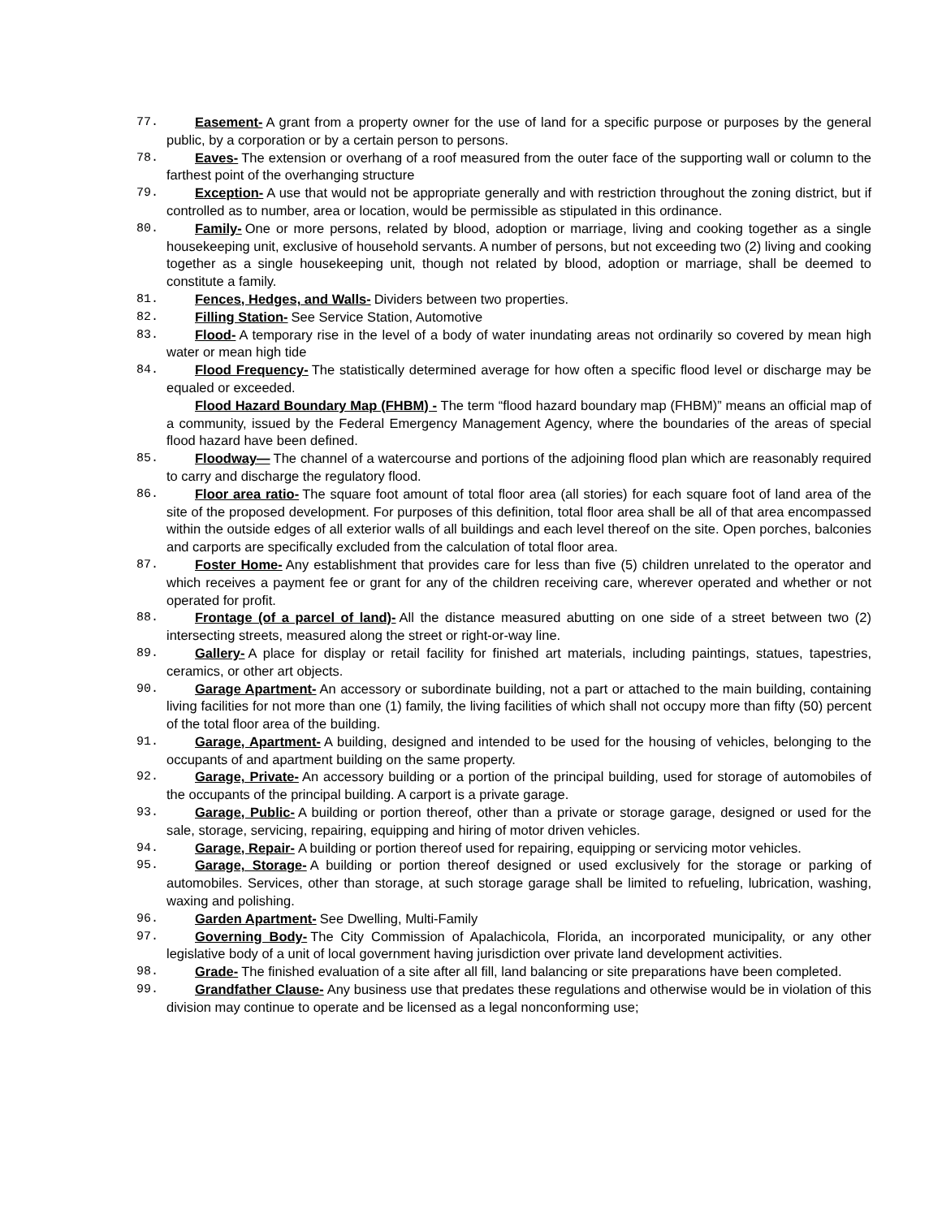77. Easement- A grant from a property owner for the use of land for a specific purpose or purposes by the general public, by a corporation or by a certain person to persons.
78. Eaves- The extension or overhang of a roof measured from the outer face of the supporting wall or column to the farthest point of the overhanging structure
79. Exception- A use that would not be appropriate generally and with restriction throughout the zoning district, but if controlled as to number, area or location, would be permissible as stipulated in this ordinance.
80. Family- One or more persons, related by blood, adoption or marriage, living and cooking together as a single housekeeping unit, exclusive of household servants. A number of persons, but not exceeding two (2) living and cooking together as a single housekeeping unit, though not related by blood, adoption or marriage, shall be deemed to constitute a family.
81. Fences, Hedges, and Walls- Dividers between two properties.
82. Filling Station- See Service Station, Automotive
83. Flood- A temporary rise in the level of a body of water inundating areas not ordinarily so covered by mean high water or mean high tide
84. Flood Frequency- The statistically determined average for how often a specific flood level or discharge may be equaled or exceeded.
Flood Hazard Boundary Map (FHBM) - The term “flood hazard boundary map (FHBM)” means an official map of a community, issued by the Federal Emergency Management Agency, where the boundaries of the areas of special flood hazard have been defined.
85. Floodway— The channel of a watercourse and portions of the adjoining flood plan which are reasonably required to carry and discharge the regulatory flood.
86. Floor area ratio- The square foot amount of total floor area (all stories) for each square foot of land area of the site of the proposed development. For purposes of this definition, total floor area shall be all of that area encompassed within the outside edges of all exterior walls of all buildings and each level thereof on the site. Open porches, balconies and carports are specifically excluded from the calculation of total floor area.
87. Foster Home- Any establishment that provides care for less than five (5) children unrelated to the operator and which receives a payment fee or grant for any of the children receiving care, wherever operated and whether or not operated for profit.
88. Frontage (of a parcel of land)- All the distance measured abutting on one side of a street between two (2) intersecting streets, measured along the street or right-or-way line.
89. Gallery- A place for display or retail facility for finished art materials, including paintings, statues, tapestries, ceramics, or other art objects.
90. Garage Apartment- An accessory or subordinate building, not a part or attached to the main building, containing living facilities for not more than one (1) family, the living facilities of which shall not occupy more than fifty (50) percent of the total floor area of the building.
91. Garage, Apartment- A building, designed and intended to be used for the housing of vehicles, belonging to the occupants of and apartment building on the same property.
92. Garage, Private- An accessory building or a portion of the principal building, used for storage of automobiles of the occupants of the principal building. A carport is a private garage.
93. Garage, Public- A building or portion thereof, other than a private or storage garage, designed or used for the sale, storage, servicing, repairing, equipping and hiring of motor driven vehicles.
94. Garage, Repair- A building or portion thereof used for repairing, equipping or servicing motor vehicles.
95. Garage, Storage- A building or portion thereof designed or used exclusively for the storage or parking of automobiles. Services, other than storage, at such storage garage shall be limited to refueling, lubrication, washing, waxing and polishing.
96. Garden Apartment- See Dwelling, Multi-Family
97. Governing Body- The City Commission of Apalachicola, Florida, an incorporated municipality, or any other legislative body of a unit of local government having jurisdiction over private land development activities.
98. Grade- The finished evaluation of a site after all fill, land balancing or site preparations have been completed.
99. Grandfather Clause- Any business use that predates these regulations and otherwise would be in violation of this division may continue to operate and be licensed as a legal nonconforming use;